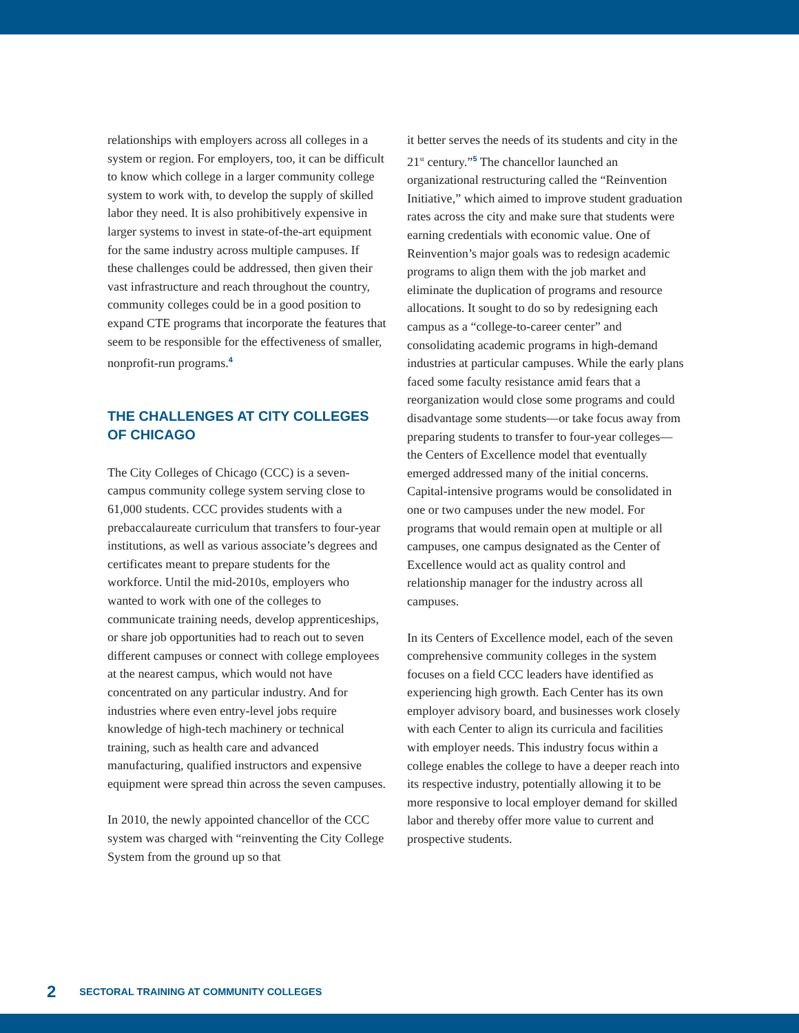relationships with employers across all colleges in a system or region. For employers, too, it can be difficult to know which college in a larger community college system to work with, to develop the supply of skilled labor they need. It is also prohibitively expensive in larger systems to invest in state-of-the-art equipment for the same industry across multiple campuses. If these challenges could be addressed, then given their vast infrastructure and reach throughout the country, community colleges could be in a good position to expand CTE programs that incorporate the features that seem to be responsible for the effectiveness of smaller, nonprofit-run programs.<sup>4</sup>
THE CHALLENGES AT CITY COLLEGES OF CHICAGO
The City Colleges of Chicago (CCC) is a seven-campus community college system serving close to 61,000 students. CCC provides students with a prebaccalaureate curriculum that transfers to four-year institutions, as well as various associate’s degrees and certificates meant to prepare students for the workforce. Until the mid-2010s, employers who wanted to work with one of the colleges to communicate training needs, develop apprenticeships, or share job opportunities had to reach out to seven different campuses or connect with college employees at the nearest campus, which would not have concentrated on any particular industry. And for industries where even entry-level jobs require knowledge of high-tech machinery or technical training, such as health care and advanced manufacturing, qualified instructors and expensive equipment were spread thin across the seven campuses.
In 2010, the newly appointed chancellor of the CCC system was charged with “reinventing the City College System from the ground up so that
it better serves the needs of its students and city in the 21<sup>st</sup> century.”<sup>5</sup> The chancellor launched an organizational restructuring called the “Reinvention Initiative,” which aimed to improve student graduation rates across the city and make sure that students were earning credentials with economic value. One of Reinvention’s major goals was to redesign academic programs to align them with the job market and eliminate the duplication of programs and resource allocations. It sought to do so by redesigning each campus as a “college-to-career center” and consolidating academic programs in high-demand industries at particular campuses. While the early plans faced some faculty resistance amid fears that a reorganization would close some programs and could disadvantage some students—or take focus away from preparing students to transfer to four-year colleges—the Centers of Excellence model that eventually emerged addressed many of the initial concerns. Capital-intensive programs would be consolidated in one or two campuses under the new model. For programs that would remain open at multiple or all campuses, one campus designated as the Center of Excellence would act as quality control and relationship manager for the industry across all campuses.
In its Centers of Excellence model, each of the seven comprehensive community colleges in the system focuses on a field CCC leaders have identified as experiencing high growth. Each Center has its own employer advisory board, and businesses work closely with each Center to align its curricula and facilities with employer needs. This industry focus within a college enables the college to have a deeper reach into its respective industry, potentially allowing it to be more responsive to local employer demand for skilled labor and thereby offer more value to current and prospective students.
2 SECTORAL TRAINING AT COMMUNITY COLLEGES